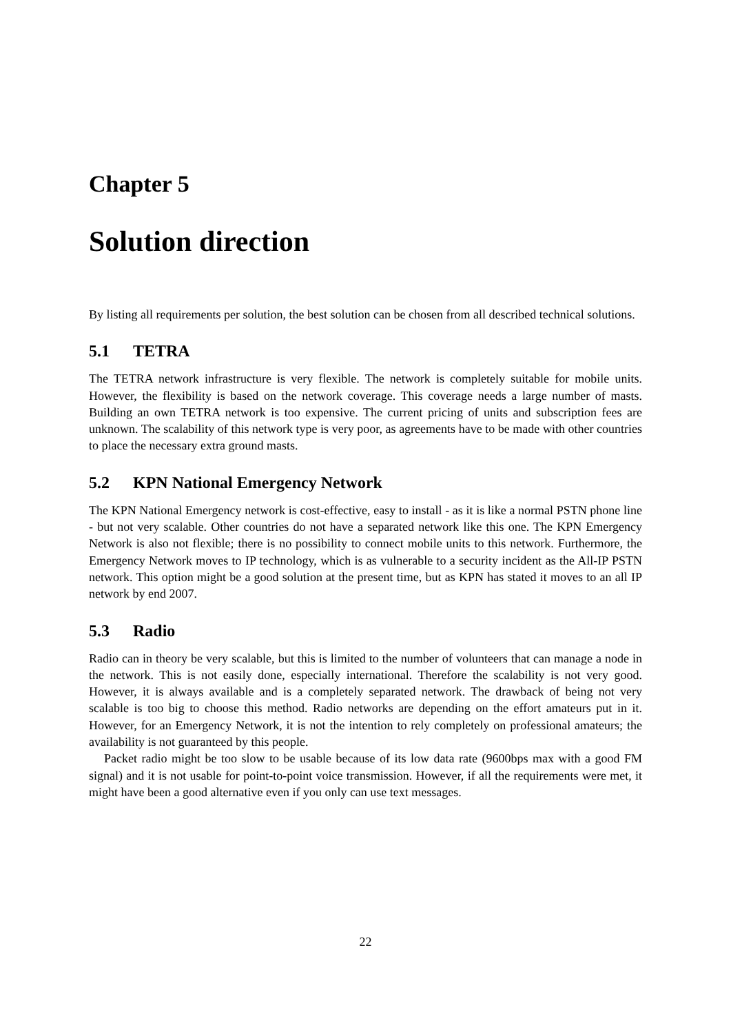Chapter 5
Solution direction
By listing all requirements per solution, the best solution can be chosen from all described technical solutions.
5.1 TETRA
The TETRA network infrastructure is very flexible. The network is completely suitable for mobile units. However, the flexibility is based on the network coverage. This coverage needs a large number of masts. Building an own TETRA network is too expensive. The current pricing of units and subscription fees are unknown. The scalability of this network type is very poor, as agreements have to be made with other countries to place the necessary extra ground masts.
5.2 KPN National Emergency Network
The KPN National Emergency network is cost-effective, easy to install - as it is like a normal PSTN phone line - but not very scalable. Other countries do not have a separated network like this one. The KPN Emergency Network is also not flexible; there is no possibility to connect mobile units to this network. Furthermore, the Emergency Network moves to IP technology, which is as vulnerable to a security incident as the All-IP PSTN network. This option might be a good solution at the present time, but as KPN has stated it moves to an all IP network by end 2007.
5.3 Radio
Radio can in theory be very scalable, but this is limited to the number of volunteers that can manage a node in the network. This is not easily done, especially international. Therefore the scalability is not very good. However, it is always available and is a completely separated network. The drawback of being not very scalable is too big to choose this method. Radio networks are depending on the effort amateurs put in it. However, for an Emergency Network, it is not the intention to rely completely on professional amateurs; the availability is not guaranteed by this people.
Packet radio might be too slow to be usable because of its low data rate (9600bps max with a good FM signal) and it is not usable for point-to-point voice transmission. However, if all the requirements were met, it might have been a good alternative even if you only can use text messages.
22